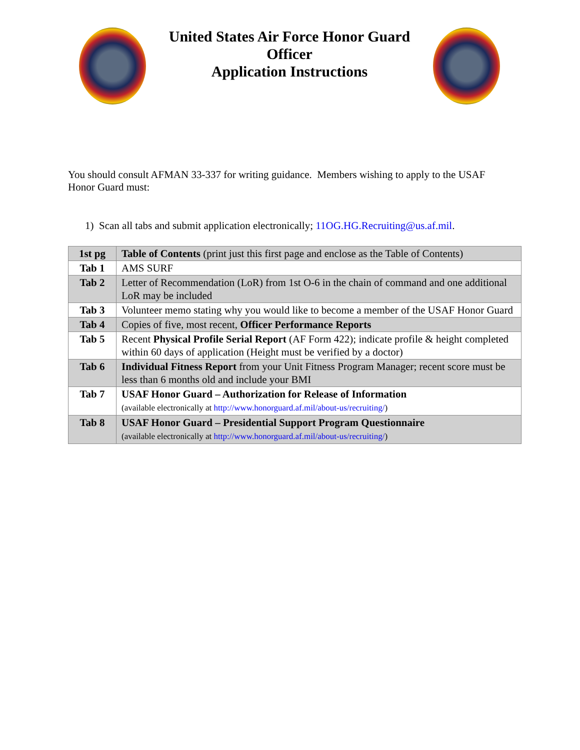United States Air Force Honor Guard
Officer
Application Instructions
You should consult AFMAN 33-337 for writing guidance. Members wishing to apply to the USAF Honor Guard must:
1) Scan all tabs and submit application electronically; 11OG.HG.Recruiting@us.af.mil.
| 1st pg | Table of Contents (print just this first page and enclose as the Table of Contents) |
| Tab 1 | AMS SURF |
| Tab 2 | Letter of Recommendation (LoR) from 1st O-6 in the chain of command and one additional LoR may be included |
| Tab 3 | Volunteer memo stating why you would like to become a member of the USAF Honor Guard |
| Tab 4 | Copies of five, most recent, Officer Performance Reports |
| Tab 5 | Recent Physical Profile Serial Report (AF Form 422); indicate profile & height completed within 60 days of application (Height must be verified by a doctor) |
| Tab 6 | Individual Fitness Report from your Unit Fitness Program Manager; recent score must be less than 6 months old and include your BMI |
| Tab 7 | USAF Honor Guard – Authorization for Release of Information (available electronically at http://www.honorguard.af.mil/about-us/recruiting/ ) |
| Tab 8 | USAF Honor Guard – Presidential Support Program Questionnaire (available electronically at http://www.honorguard.af.mil/about-us/recruiting/ ) |